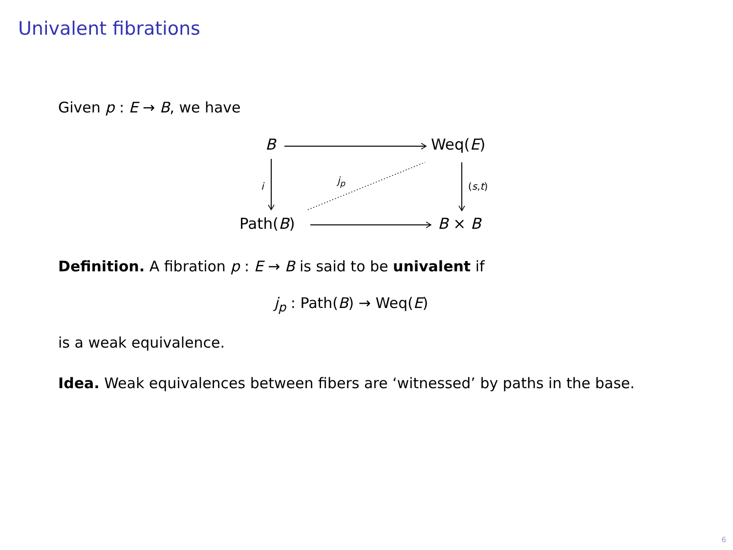Univalent fibrations
Given p : E → B, we have
B Weq(E)
i
j<sub>p</sub>
(s,t)
Path(B) B × B
Definition. A fibration p : E → B is said to be univalent if
j<sub>p</sub> : Path(B) → Weq(E)
is a weak equivalence.
Idea. Weak equivalences between fibers are ‘witnessed’ by paths in the base.
6